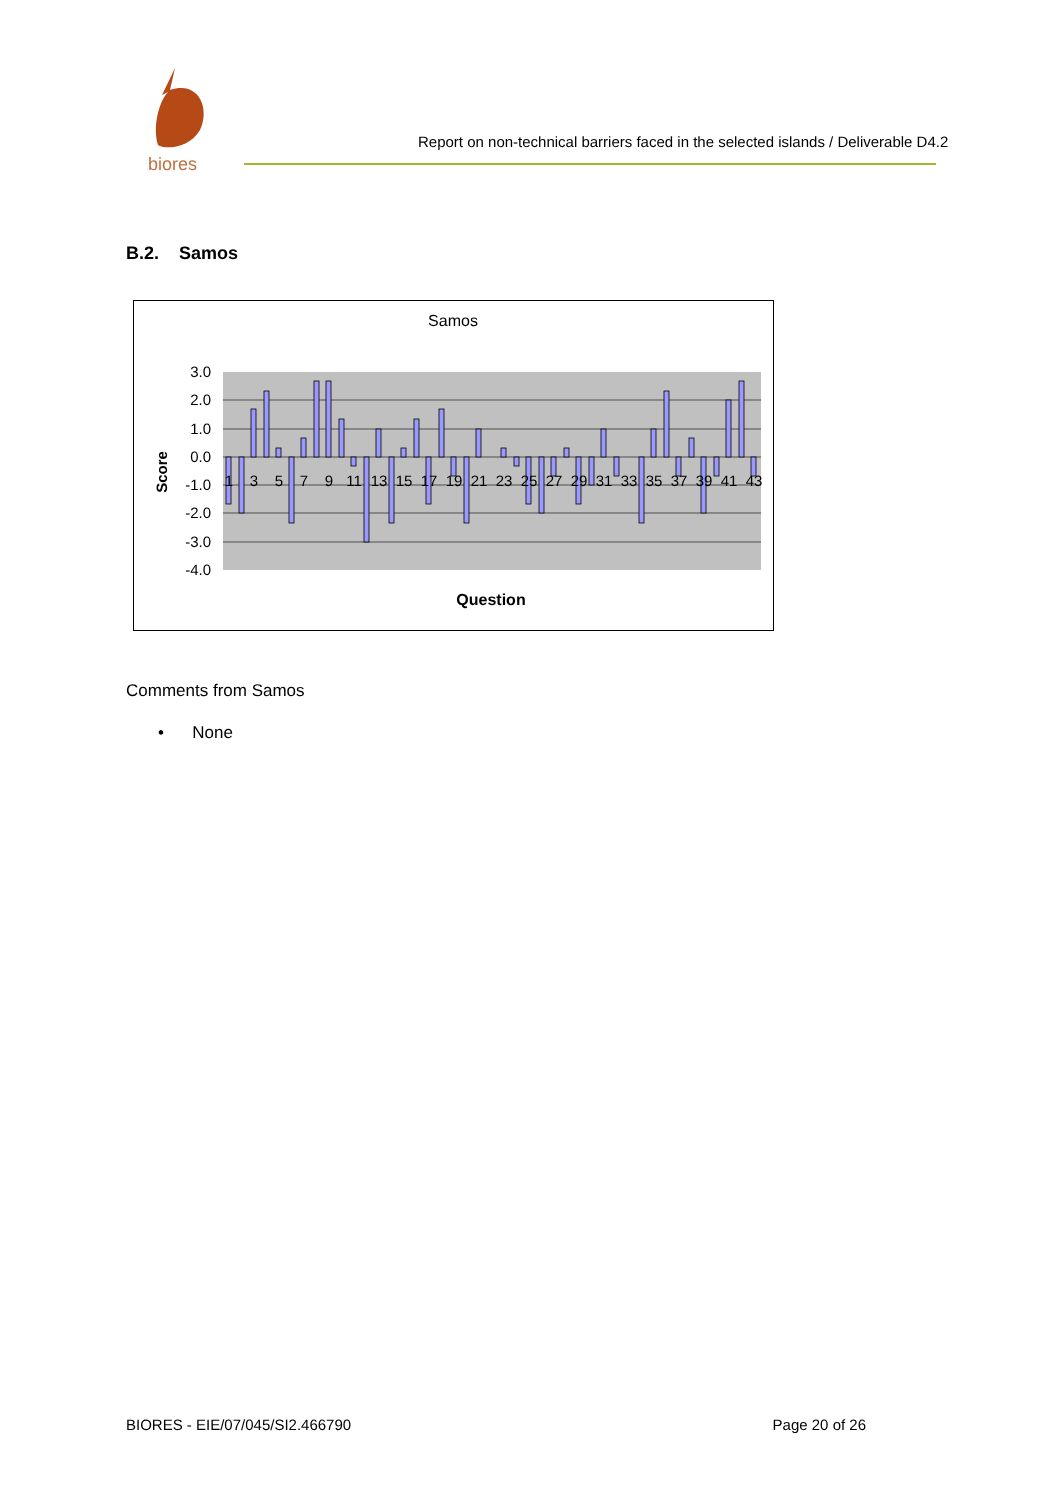biores
Report on non-technical barriers faced in the selected islands / Deliverable D4.2
B.2. Samos
Samos
3.0
2.0
1.0
0.0
-1.0
-2.0
-3.0
-4.0
1
3
5
7
9
11
13
15
17
19
21
23
25
27
29
31
33
35
37
39
41
43
Score
Question
Comments from Samos
• None
BIORES - EIE/07/045/SI2.466790 Page 20 of 26